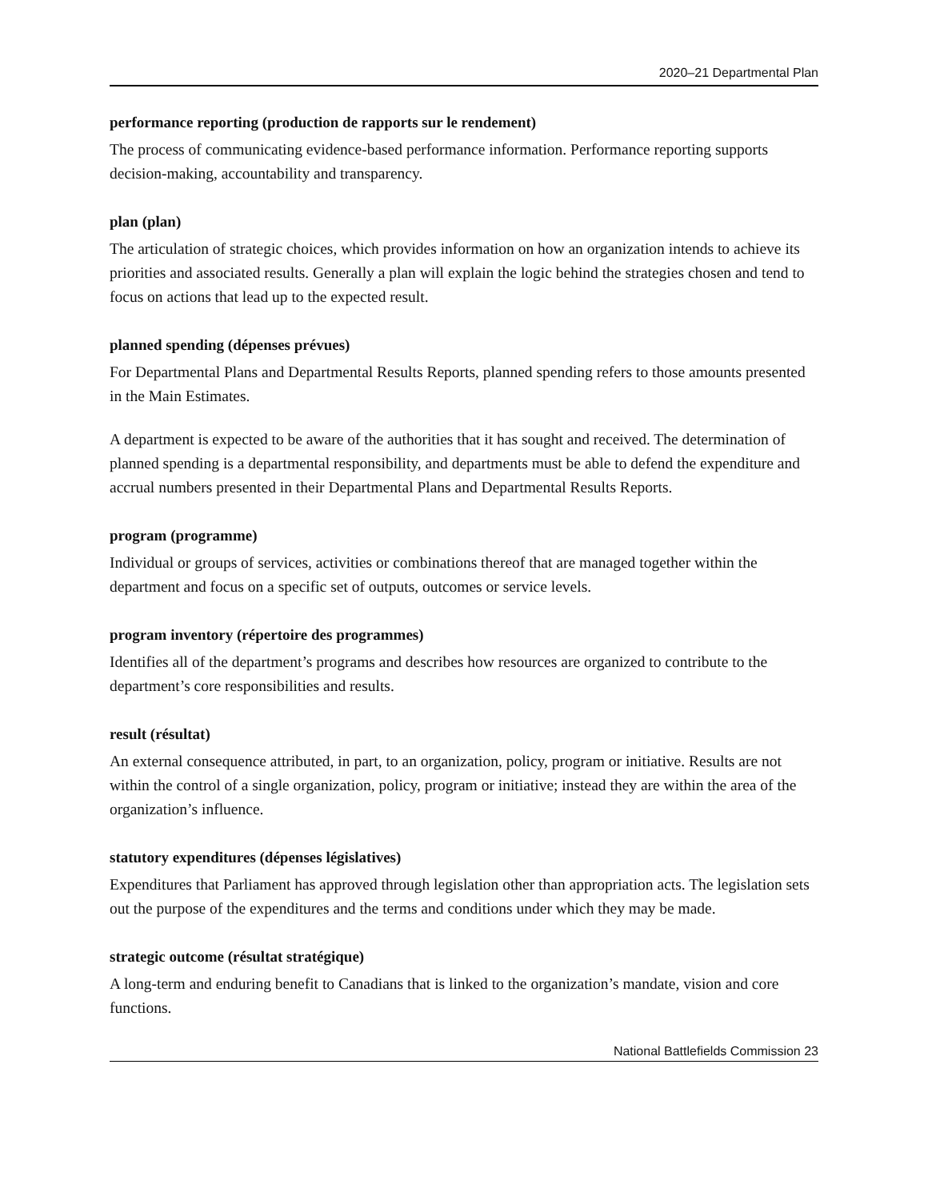2020–21 Departmental Plan
performance reporting (production de rapports sur le rendement)
The process of communicating evidence-based performance information. Performance reporting supports decision-making, accountability and transparency.
plan (plan)
The articulation of strategic choices, which provides information on how an organization intends to achieve its priorities and associated results. Generally a plan will explain the logic behind the strategies chosen and tend to focus on actions that lead up to the expected result.
planned spending (dépenses prévues)
For Departmental Plans and Departmental Results Reports, planned spending refers to those amounts presented in the Main Estimates.
A department is expected to be aware of the authorities that it has sought and received. The determination of planned spending is a departmental responsibility, and departments must be able to defend the expenditure and accrual numbers presented in their Departmental Plans and Departmental Results Reports.
program (programme)
Individual or groups of services, activities or combinations thereof that are managed together within the department and focus on a specific set of outputs, outcomes or service levels.
program inventory (répertoire des programmes)
Identifies all of the department’s programs and describes how resources are organized to contribute to the department’s core responsibilities and results.
result (résultat)
An external consequence attributed, in part, to an organization, policy, program or initiative. Results are not within the control of a single organization, policy, program or initiative; instead they are within the area of the organization’s influence.
statutory expenditures (dépenses législatives)
Expenditures that Parliament has approved through legislation other than appropriation acts. The legislation sets out the purpose of the expenditures and the terms and conditions under which they may be made.
strategic outcome (résultat stratégique)
A long-term and enduring benefit to Canadians that is linked to the organization’s mandate, vision and core functions.
National Battlefields Commission 23